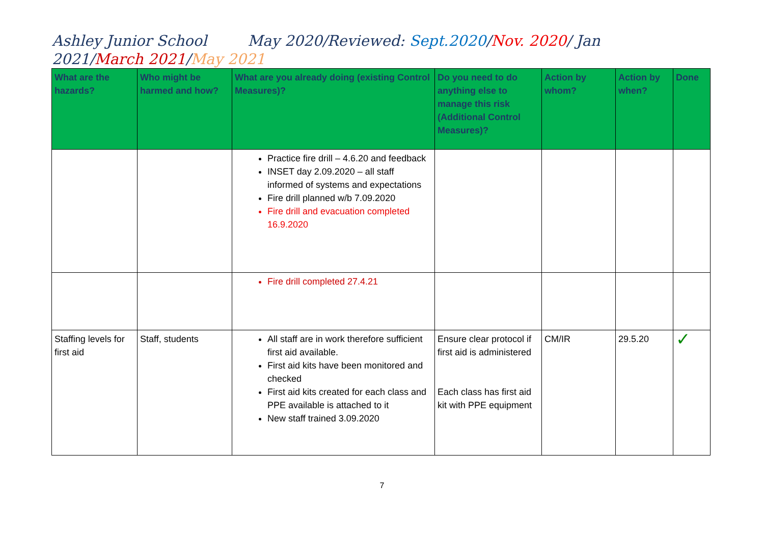Ashley Junior School May 2020/Reviewed: Sept.2020/Nov. 2020/ Jan 2021/March 2021/May 2021
| What are the hazards? | Who might be harmed and how? | What are you already doing (existing Control Measures)? | Do you need to do anything else to manage this risk (Additional Control Measures)? | Action by whom? | Action by when? | Done |
| --- | --- | --- | --- | --- | --- | --- |
| | | Practice fire drill – 4.6.20 and feedback INSET day 2.09.2020 – all staff informed of systems and expectations Fire drill planned w/b 7.09.2020 Fire drill and evacuation completed 16.9.2020 | | | | |
| | | Fire drill completed 27.4.21 | | | | |
| Staffing levels for first aid | Staff, students | All staff are in work therefore sufficient first aid available. First aid kits have been monitored and checked First aid kits created for each class and PPE available is attached to it New staff trained 3.09.2020 | Ensure clear protocol if first aid is administered Each class has first aid kit with PPE equipment | CM/IR | 29.5.20 | ✓ |
7